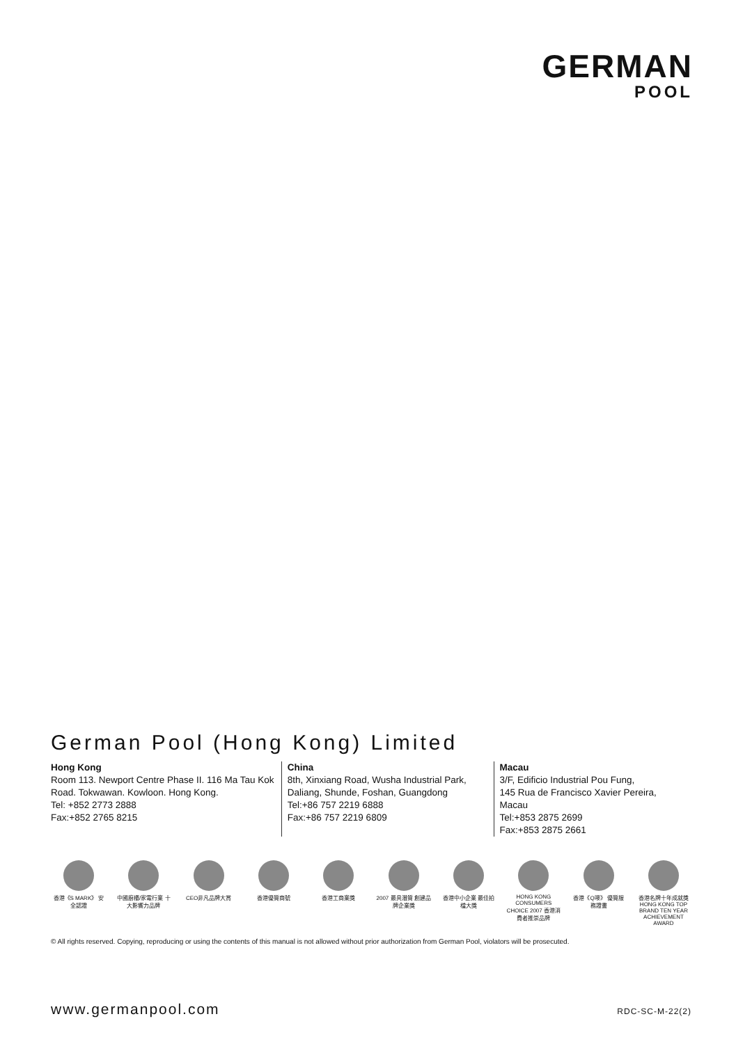GERMAN
POOL
German Pool (Hong Kong) Limited
Hong Kong
Room 113. Newport Centre Phase II. 116 Ma Tau Kok Road. Tokwawan. Kowloon. Hong Kong.
Tel: +852 2773 2888
Fax:+852 2765 8215
China
8th, Xinxiang Road, Wusha Industrial Park, Daliang, Shunde, Foshan, Guangdong
Tel:+86 757 2219 6888
Fax:+86 757 2219 6809
Macau
3/F, Edificio Industrial Pou Fung,
145 Rua de Francisco Xavier Pereira, Macau
Tel:+853 2875 2699
Fax:+853 2875 2661
香港《S MARK》 安全認證 中國廚櫃/家電行業 十大影響力品牌 CEO非凡品牌大賞 香港優質商號 香港工商業獎 2007 最具潛質 創建品牌企業獎 香港中小企業 最佳拍檔大獎 HONG KONG CONSUMERS CHOICE 2007 香港消費者推崇品牌 香港《Q嘜》 優質服務證書 香港名牌十年成就獎 HONG KONG TOP BRAND TEN YEAR ACHIEVEMENT AWARD
© All rights reserved. Copying, reproducing or using the contents of this manual is not allowed without prior authorization from German Pool, violators will be prosecuted.
www.germanpool.com RDC-SC-M-22(2)